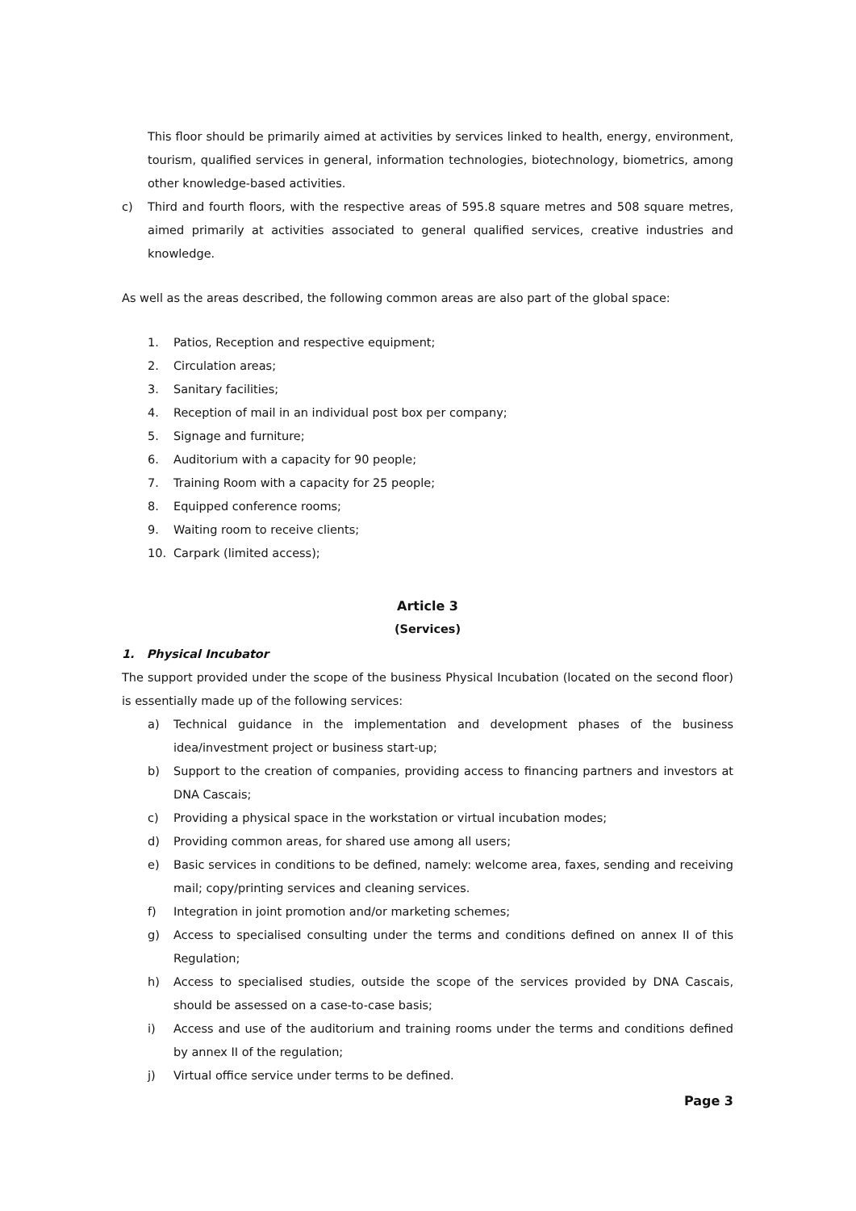This floor should be primarily aimed at activities by services linked to health, energy, environment, tourism, qualified services in general, information technologies, biotechnology, biometrics, among other knowledge-based activities.
c) Third and fourth floors, with the respective areas of 595.8 square metres and 508 square metres, aimed primarily at activities associated to general qualified services, creative industries and knowledge.
As well as the areas described, the following common areas are also part of the global space:
1. Patios, Reception and respective equipment;
2. Circulation areas;
3. Sanitary facilities;
4. Reception of mail in an individual post box per company;
5. Signage and furniture;
6. Auditorium with a capacity for 90 people;
7. Training Room with a capacity for 25 people;
8. Equipped conference rooms;
9. Waiting room to receive clients;
10. Carpark (limited access);
Article 3
(Services)
1. Physical Incubator
The support provided under the scope of the business Physical Incubation (located on the second floor) is essentially made up of the following services:
a) Technical guidance in the implementation and development phases of the business idea/investment project or business start-up;
b) Support to the creation of companies, providing access to financing partners and investors at DNA Cascais;
c) Providing a physical space in the workstation or virtual incubation modes;
d) Providing common areas, for shared use among all users;
e) Basic services in conditions to be defined, namely: welcome area, faxes, sending and receiving mail; copy/printing services and cleaning services.
f) Integration in joint promotion and/or marketing schemes;
g) Access to specialised consulting under the terms and conditions defined on annex II of this Regulation;
h) Access to specialised studies, outside the scope of the services provided by DNA Cascais, should be assessed on a case-to-case basis;
i) Access and use of the auditorium and training rooms under the terms and conditions defined by annex II of the regulation;
j) Virtual office service under terms to be defined.
Page 3